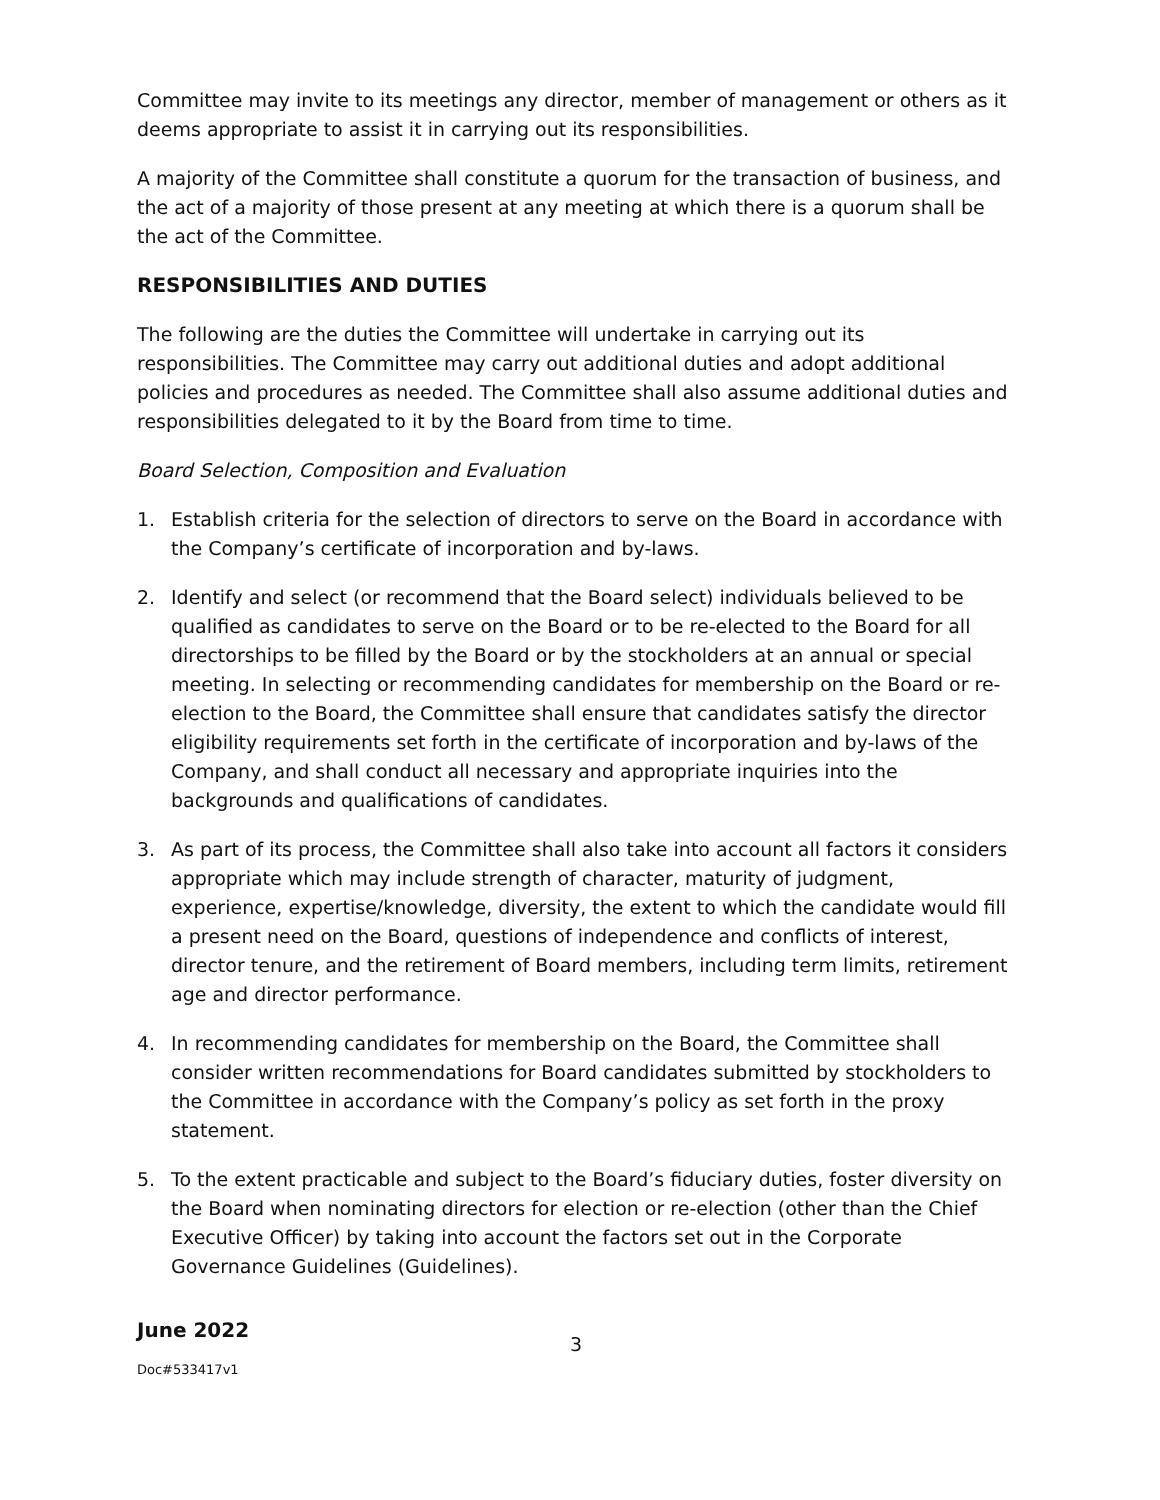Committee may invite to its meetings any director, member of management or others as it deems appropriate to assist it in carrying out its responsibilities.
A majority of the Committee shall constitute a quorum for the transaction of business, and the act of a majority of those present at any meeting at which there is a quorum shall be the act of the Committee.
RESPONSIBILITIES AND DUTIES
The following are the duties the Committee will undertake in carrying out its responsibilities. The Committee may carry out additional duties and adopt additional policies and procedures as needed. The Committee shall also assume additional duties and responsibilities delegated to it by the Board from time to time.
Board Selection, Composition and Evaluation
1. Establish criteria for the selection of directors to serve on the Board in accordance with the Company’s certificate of incorporation and by-laws.
2. Identify and select (or recommend that the Board select) individuals believed to be qualified as candidates to serve on the Board or to be re-elected to the Board for all directorships to be filled by the Board or by the stockholders at an annual or special meeting. In selecting or recommending candidates for membership on the Board or re-election to the Board, the Committee shall ensure that candidates satisfy the director eligibility requirements set forth in the certificate of incorporation and by-laws of the Company, and shall conduct all necessary and appropriate inquiries into the backgrounds and qualifications of candidates.
3. As part of its process, the Committee shall also take into account all factors it considers appropriate which may include strength of character, maturity of judgment, experience, expertise/knowledge, diversity, the extent to which the candidate would fill a present need on the Board, questions of independence and conflicts of interest, director tenure, and the retirement of Board members, including term limits, retirement age and director performance.
4. In recommending candidates for membership on the Board, the Committee shall consider written recommendations for Board candidates submitted by stockholders to the Committee in accordance with the Company’s policy as set forth in the proxy statement.
5. To the extent practicable and subject to the Board’s fiduciary duties, foster diversity on the Board when nominating directors for election or re-election (other than the Chief Executive Officer) by taking into account the factors set out in the Corporate Governance Guidelines (Guidelines).
June 2022
Doc#533417v1
3